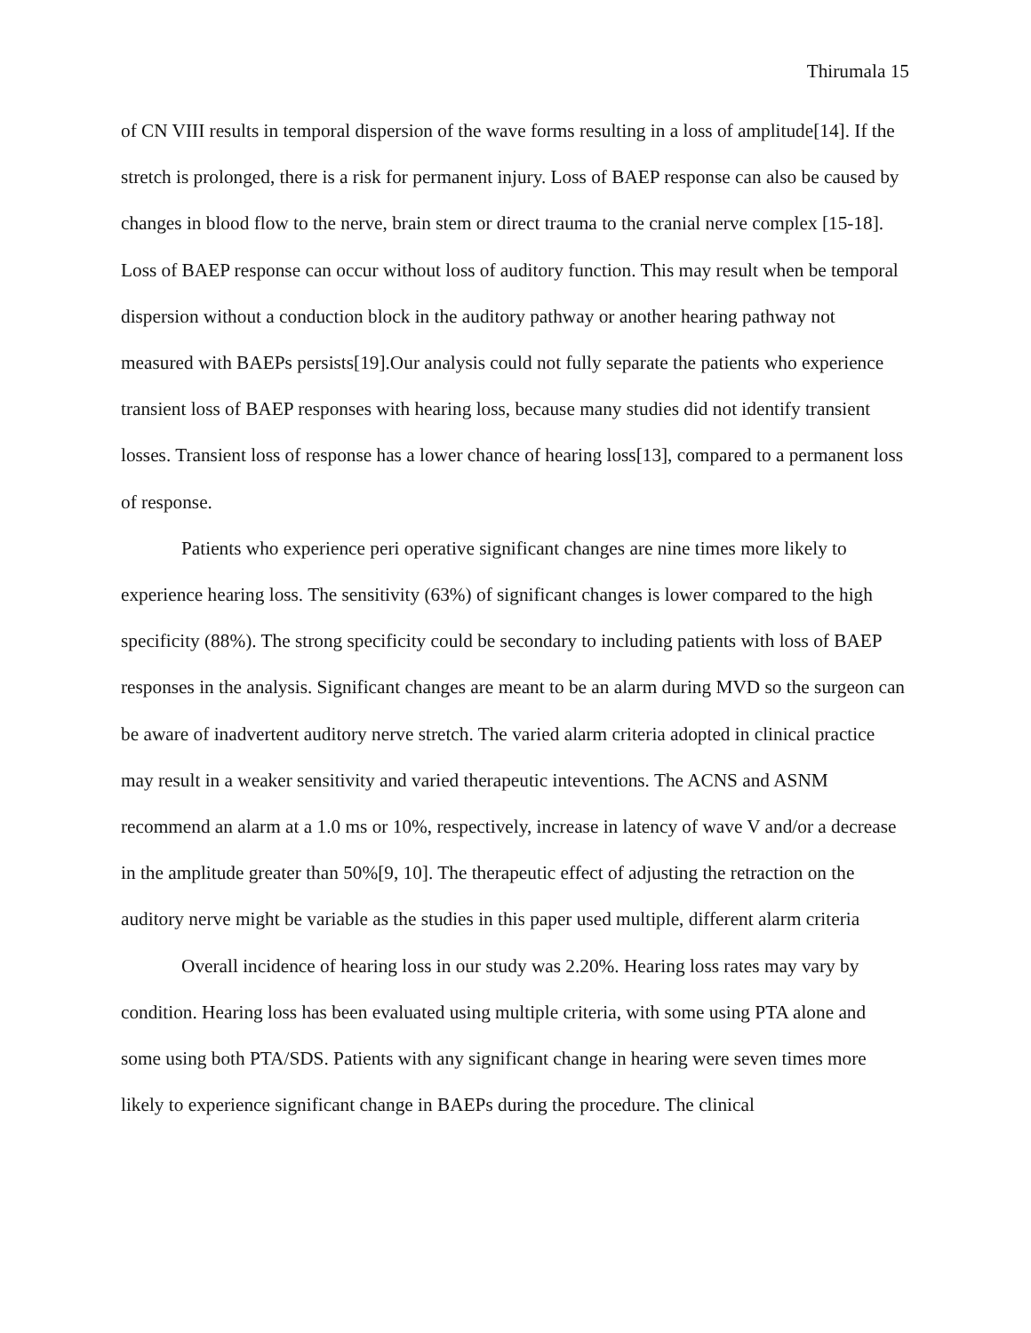Thirumala 15
of CN VIII results in temporal dispersion of the wave forms resulting in a loss of amplitude[14]. If the stretch is prolonged, there is a risk for permanent injury. Loss of BAEP response can also be caused by changes in blood flow to the nerve, brain stem or direct trauma to the cranial nerve complex [15-18]. Loss of BAEP response can occur without loss of auditory function. This may result when be temporal dispersion without a conduction block in the auditory pathway or another hearing pathway not measured with BAEPs persists[19].Our analysis could not fully separate the patients who experience transient loss of BAEP responses with hearing loss, because many studies did not identify transient losses. Transient loss of response has a lower chance of hearing loss[13], compared to a permanent loss of response.
Patients who experience peri operative significant changes are nine times more likely to experience hearing loss. The sensitivity (63%) of significant changes is lower compared to the high specificity (88%). The strong specificity could be secondary to including patients with loss of BAEP responses in the analysis. Significant changes are meant to be an alarm during MVD so the surgeon can be aware of inadvertent auditory nerve stretch. The varied alarm criteria adopted in clinical practice may result in a weaker sensitivity and varied therapeutic inteventions. The ACNS and ASNM recommend an alarm at a 1.0 ms or 10%, respectively, increase in latency of wave V and/or a decrease in the amplitude greater than 50%[9, 10]. The therapeutic effect of adjusting the retraction on the auditory nerve might be variable as the studies in this paper used multiple, different alarm criteria
Overall incidence of hearing loss in our study was 2.20%. Hearing loss rates may vary by condition. Hearing loss has been evaluated using multiple criteria, with some using PTA alone and some using both PTA/SDS. Patients with any significant change in hearing were seven times more likely to experience significant change in BAEPs during the procedure. The clinical